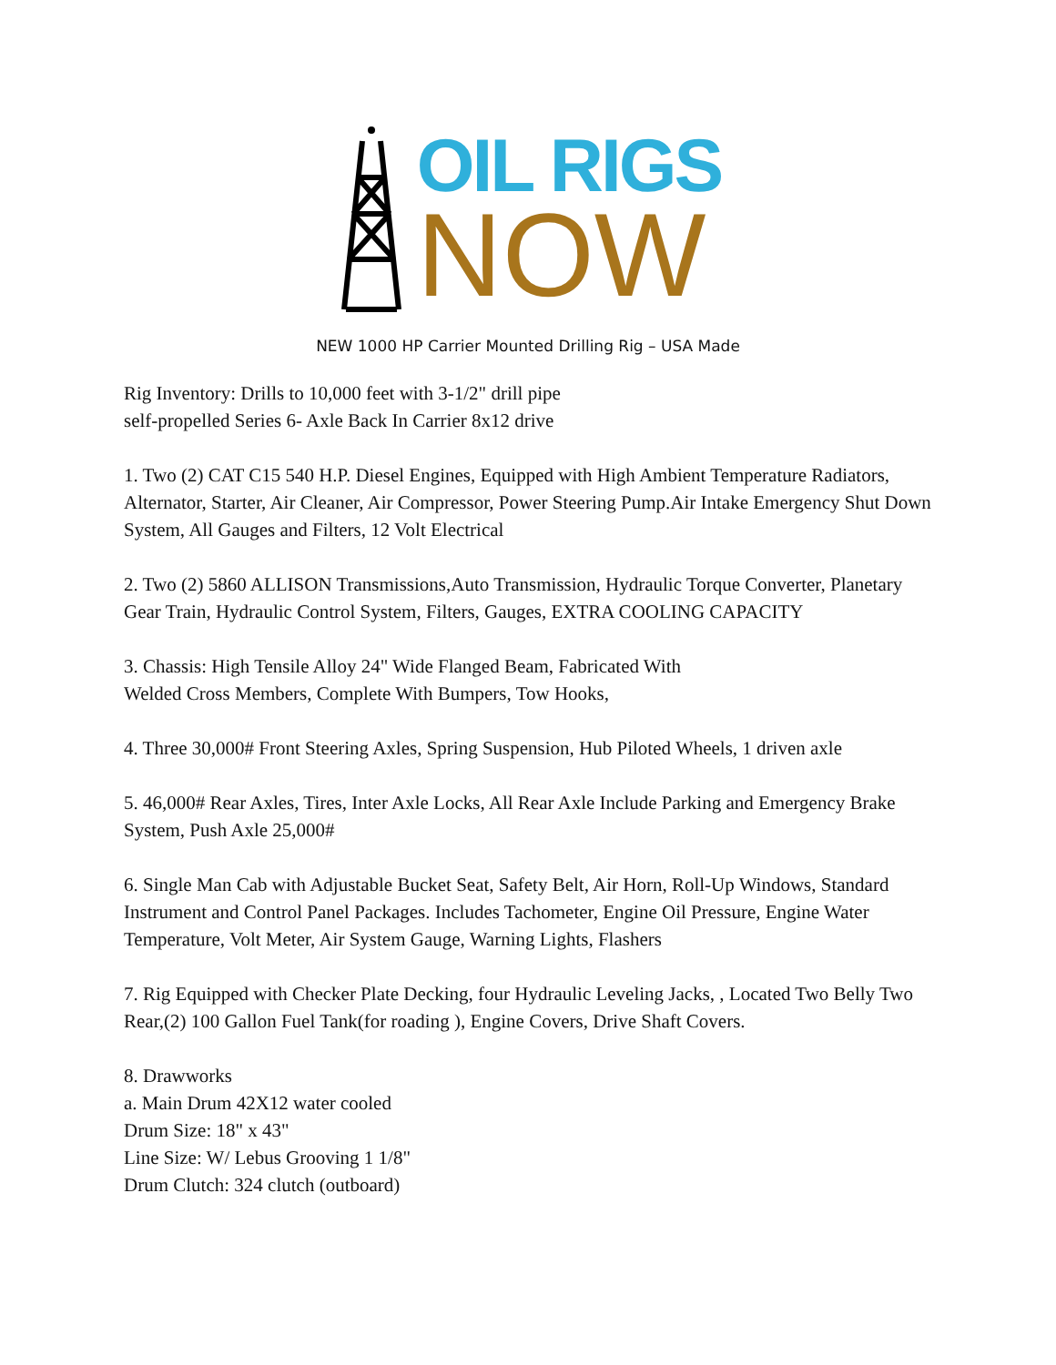OIL RIGS
NOW
NEW 1000 HP Carrier Mounted Drilling Rig – USA Made
Rig Inventory: Drills to 10,000 feet with 3-1/2" drill pipe
self-propelled Series 6- Axle Back In Carrier 8x12 drive
1. Two (2) CAT C15 540 H.P. Diesel Engines, Equipped with High Ambient Temperature Radiators, Alternator, Starter, Air Cleaner, Air Compressor, Power Steering Pump.Air Intake Emergency Shut Down System, All Gauges and Filters, 12 Volt Electrical
2. Two (2) 5860 ALLISON Transmissions,Auto Transmission, Hydraulic Torque Converter, Planetary Gear Train, Hydraulic Control System, Filters, Gauges, EXTRA COOLING CAPACITY
3. Chassis: High Tensile Alloy 24" Wide Flanged Beam, Fabricated With
Welded Cross Members, Complete With Bumpers, Tow Hooks,
4. Three 30,000# Front Steering Axles, Spring Suspension, Hub Piloted Wheels, 1 driven axle
5. 46,000# Rear Axles, Tires, Inter Axle Locks, All Rear Axle Include Parking and Emergency Brake System, Push Axle 25,000#
6. Single Man Cab with Adjustable Bucket Seat, Safety Belt, Air Horn, Roll-Up Windows, Standard Instrument and Control Panel Packages. Includes Tachometer, Engine Oil Pressure, Engine Water Temperature, Volt Meter, Air System Gauge, Warning Lights, Flashers
7. Rig Equipped with Checker Plate Decking, four Hydraulic Leveling Jacks, , Located Two Belly Two Rear,(2) 100 Gallon Fuel Tank(for roading ), Engine Covers, Drive Shaft Covers.
8. Drawworks
a. Main Drum 42X12 water cooled
Drum Size: 18" x 43"
Line Size: W/ Lebus Grooving 1 1/8"
Drum Clutch: 324 clutch (outboard)